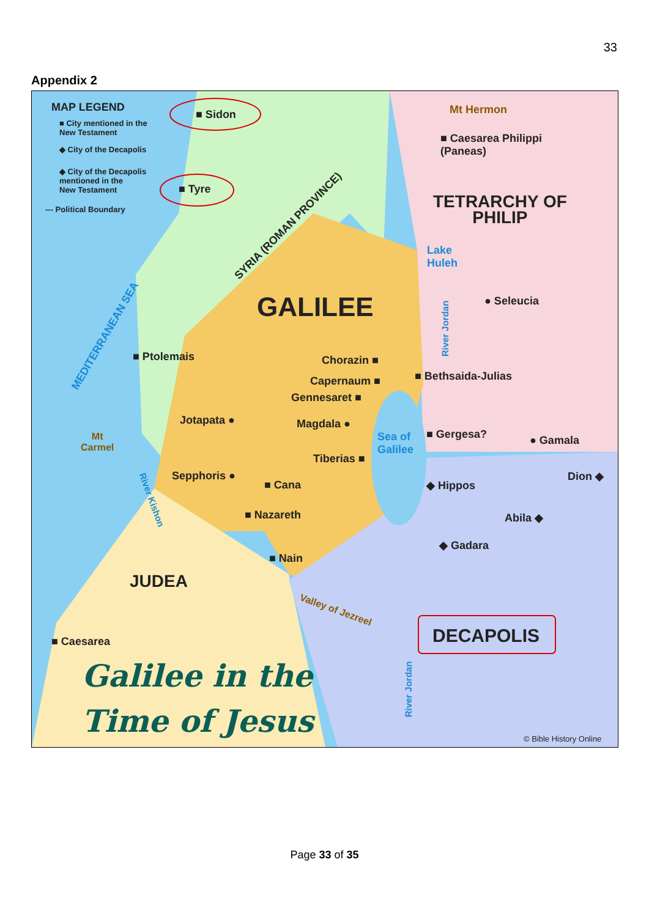33
Appendix 2
MAP LEGEND
■ City mentioned in the
New Testament
◆ City of the Decapolis
◆ City of the Decapolis
mentioned in the
New Testament
--- Political Boundary
■ Sidon
■ Tyre
SYRIA (ROMAN PROVINCE)
Mt Hermon
■ Caesarea Philippi
(Paneas)
TETRARCHY OF
PHILIP
Lake
Huleh
GALILEE ● Seleucia
MEDITERRANEAN SEA
■ Ptolemais Chorazin ■
River Jordan
■ Bethsaida-Julias
Capernaum ■
Gennesaret ■
Jotapata ● Magdala ●
Sea of
Galilee
■ Gergesa? ● Gamala
Mt
Carmel
Tiberias ■
Dion ◆
Sepphoris ●
■ Cana ◆ Hippos
River Kishon
■ Nazareth Abila ◆
◆ Gadara
■ Nain
JUDEA
Valley of Jezreel
DECAPOLIS
■ Caesarea
River Jordan
Galilee in the
Time of Jesus
© Bible History Online
Page 33 of 35